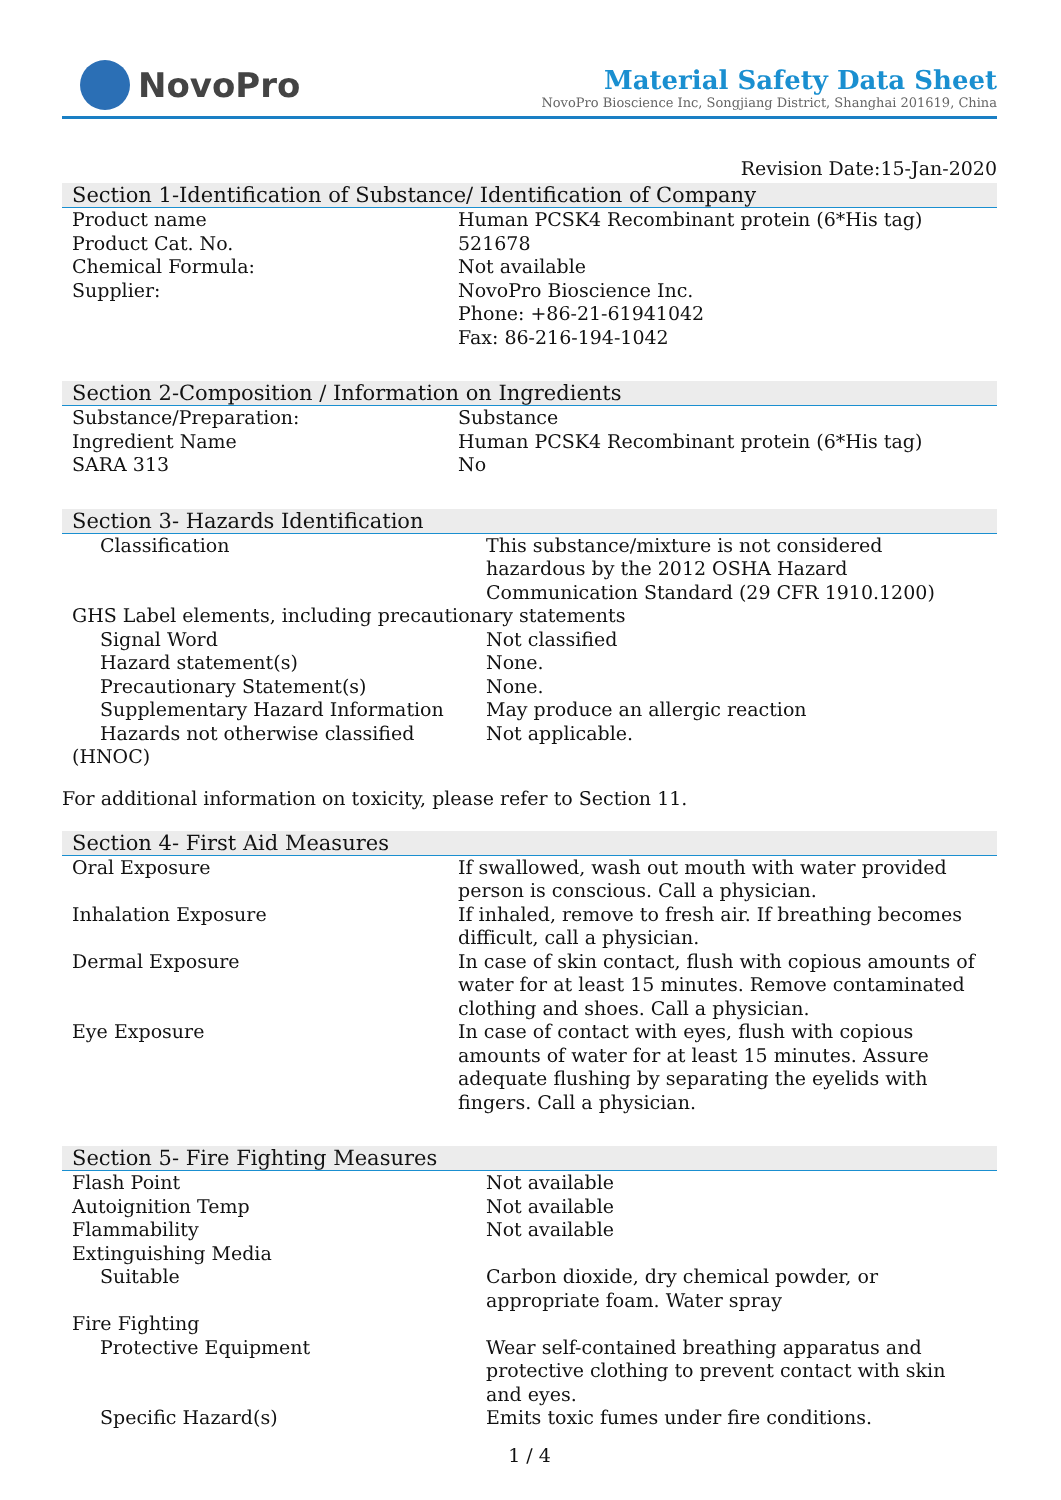NovoPro
Material Safety Data Sheet
NovoPro Bioscience Inc, Songjiang District, Shanghai 201619, China
Revision Date:15-Jan-2020
Section 1-Identification of Substance/ Identification of Company
| Product name | Human PCSK4 Recombinant protein (6*His tag) |
| Product Cat. No. | 521678 |
| Chemical Formula: | Not available |
| Supplier: | NovoPro Bioscience Inc. Phone: +86-21-61941042 Fax: 86-216-194-1042 |
Section 2-Composition / Information on Ingredients
| Substance/Preparation: | Substance |
| Ingredient Name | Human PCSK4 Recombinant protein (6*His tag) |
| SARA 313 | No |
Section 3- Hazards Identification
| Classification | This substance/mixture is not considered hazardous by the 2012 OSHA Hazard Communication Standard (29 CFR 1910.1200) |
| GHS Label elements, including precautionary statements | |
| Signal Word | Not classified |
| Hazard statement(s) | None. |
| Precautionary Statement(s) | None. |
| Supplementary Hazard Information | May produce an allergic reaction |
| Hazards not otherwise classified (HNOC) | Not applicable. |
For additional information on toxicity, please refer to Section 11.
Section 4- First Aid Measures
| Oral Exposure | If swallowed, wash out mouth with water provided person is conscious. Call a physician. |
| Inhalation Exposure | If inhaled, remove to fresh air. If breathing becomes difficult, call a physician. |
| Dermal Exposure | In case of skin contact, flush with copious amounts of water for at least 15 minutes. Remove contaminated clothing and shoes. Call a physician. |
| Eye Exposure | In case of contact with eyes, flush with copious amounts of water for at least 15 minutes. Assure adequate flushing by separating the eyelids with fingers. Call a physician. |
Section 5- Fire Fighting Measures
| Flash Point | Not available |
| Autoignition Temp | Not available |
| Flammability | Not available |
| Extinguishing Media | |
| Suitable | Carbon dioxide, dry chemical powder, or appropriate foam. Water spray |
| Fire Fighting | |
| Protective Equipment | Wear self-contained breathing apparatus and protective clothing to prevent contact with skin and eyes. |
| Specific Hazard(s) | Emits toxic fumes under fire conditions. |
1 / 4